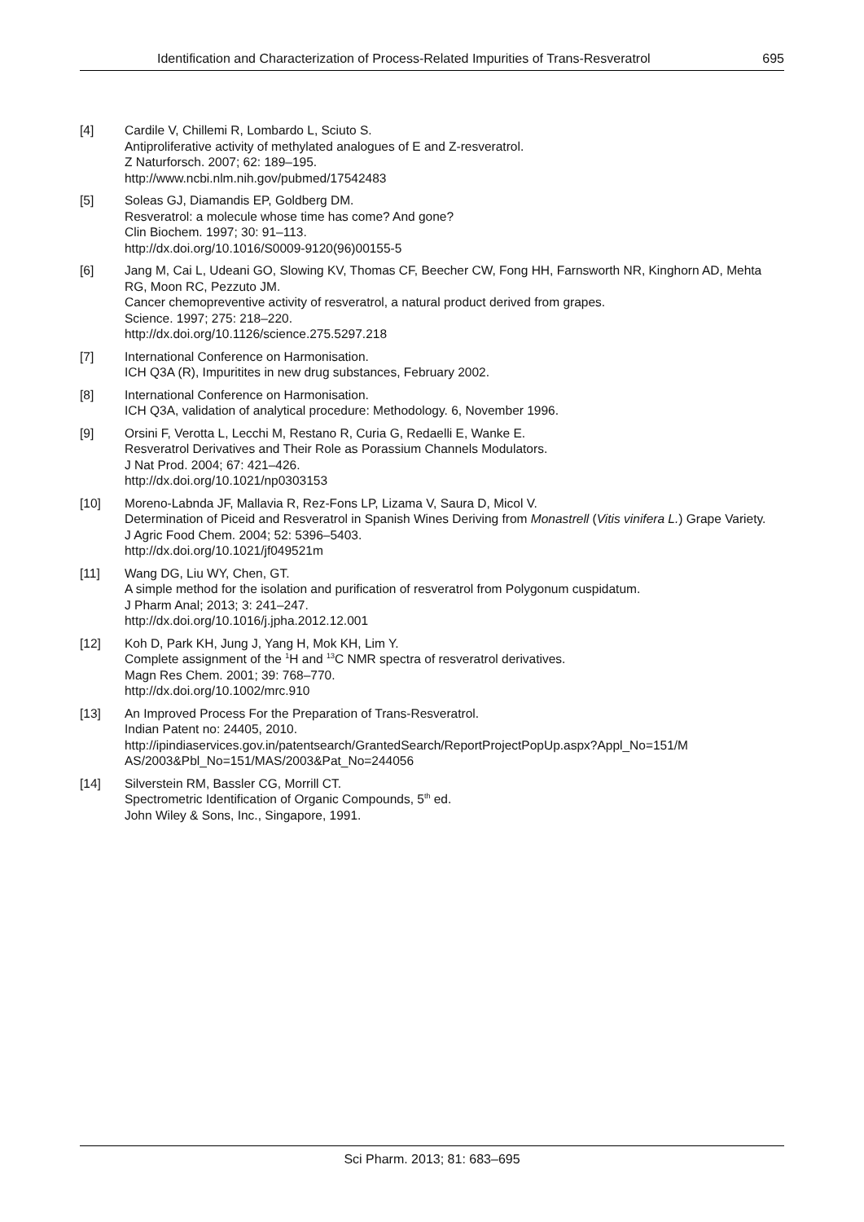Identification and Characterization of Process-Related Impurities of Trans-Resveratrol 695
[4] Cardile V, Chillemi R, Lombardo L, Sciuto S.
Antiproliferative activity of methylated analogues of E and Z-resveratrol.
Z Naturforsch. 2007; 62: 189–195.
http://www.ncbi.nlm.nih.gov/pubmed/17542483
[5] Soleas GJ, Diamandis EP, Goldberg DM.
Resveratrol: a molecule whose time has come? And gone?
Clin Biochem. 1997; 30: 91–113.
http://dx.doi.org/10.1016/S0009-9120(96)00155-5
[6] Jang M, Cai L, Udeani GO, Slowing KV, Thomas CF, Beecher CW, Fong HH, Farnsworth NR, Kinghorn AD, Mehta RG, Moon RC, Pezzuto JM.
Cancer chemopreventive activity of resveratrol, a natural product derived from grapes.
Science. 1997; 275: 218–220.
http://dx.doi.org/10.1126/science.275.5297.218
[7] International Conference on Harmonisation.
ICH Q3A (R), Impuritites in new drug substances, February 2002.
[8] International Conference on Harmonisation.
ICH Q3A, validation of analytical procedure: Methodology. 6, November 1996.
[9] Orsini F, Verotta L, Lecchi M, Restano R, Curia G, Redaelli E, Wanke E.
Resveratrol Derivatives and Their Role as Porassium Channels Modulators.
J Nat Prod. 2004; 67: 421–426.
http://dx.doi.org/10.1021/np0303153
[10] Moreno-Labnda JF, Mallavia R, Rez-Fons LP, Lizama V, Saura D, Micol V.
Determination of Piceid and Resveratrol in Spanish Wines Deriving from Monastrell (Vitis vinifera L.) Grape Variety.
J Agric Food Chem. 2004; 52: 5396–5403.
http://dx.doi.org/10.1021/jf049521m
[11] Wang DG, Liu WY, Chen, GT.
A simple method for the isolation and purification of resveratrol from Polygonum cuspidatum.
J Pharm Anal; 2013; 3: 241–247.
http://dx.doi.org/10.1016/j.jpha.2012.12.001
[12] Koh D, Park KH, Jung J, Yang H, Mok KH, Lim Y.
Complete assignment of the <sup>1</sup>H and <sup>13</sup>C NMR spectra of resveratrol derivatives.
Magn Res Chem. 2001; 39: 768–770.
http://dx.doi.org/10.1002/mrc.910
[13] An Improved Process For the Preparation of Trans-Resveratrol.
Indian Patent no: 24405, 2010.
http://ipindiaservices.gov.in/patentsearch/GrantedSearch/ReportProjectPopUp.aspx?Appl_No=151/M AS/2003&Pbl_No=151/MAS/2003&Pat_No=244056
[14] Silverstein RM, Bassler CG, Morrill CT.
Spectrometric Identification of Organic Compounds, 5<sup>th</sup> ed.
John Wiley & Sons, Inc., Singapore, 1991.
Sci Pharm. 2013; 81: 683–695